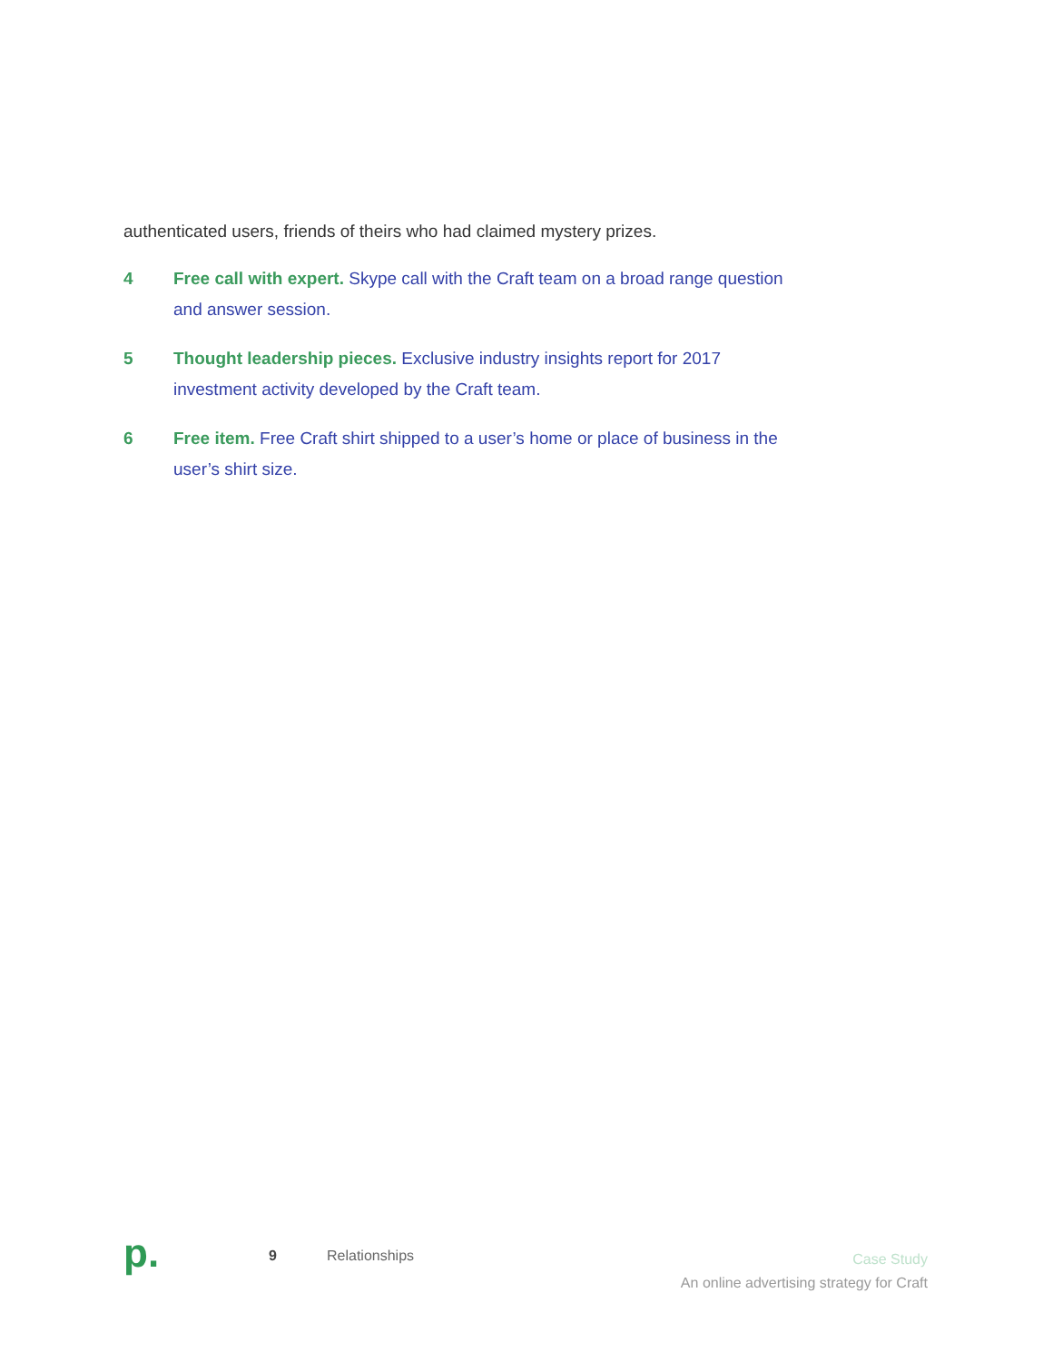authenticated users, friends of theirs who had claimed mystery prizes.
4 Free call with expert. Skype call with the Craft team on a broad range question and answer session.
5 Thought leadership pieces. Exclusive industry insights report for 2017 investment activity developed by the Craft team.
6 Free item. Free Craft shirt shipped to a user’s home or place of business in the user’s shirt size.
p.
9 Relationships
Case Study
An online advertising strategy for Craft